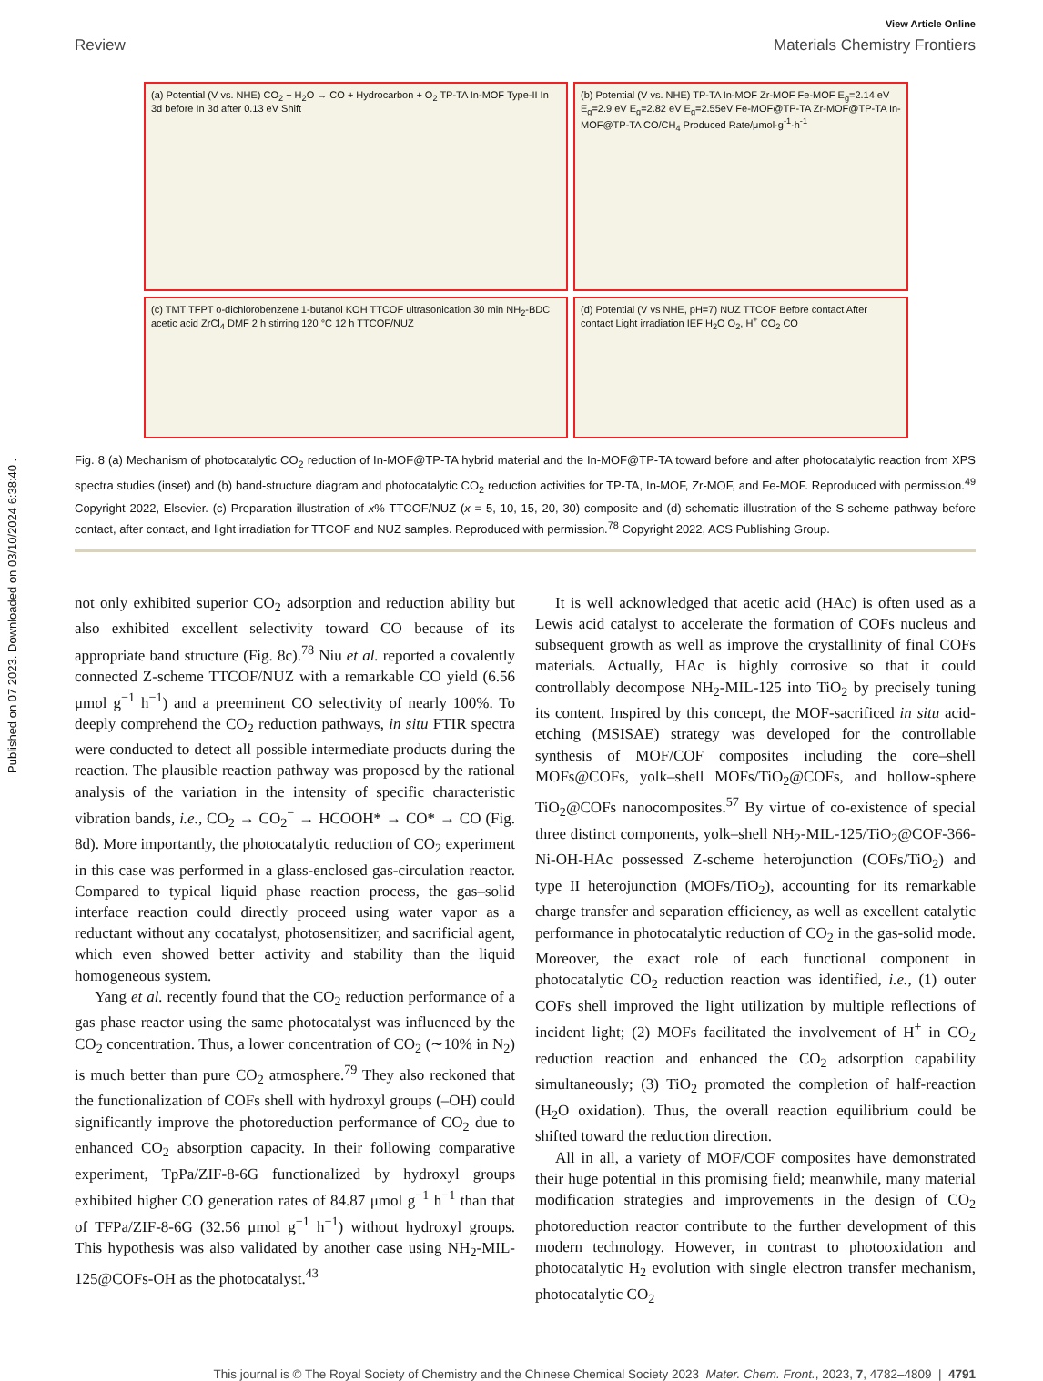Published on 07 2023. Downloaded on 03/10/2024 6:38:40 .
View Article Online
Review Materials Chemistry Frontiers
(a) Potential (V vs. NHE) CO<sub>2</sub> + H<sub>2</sub>O → CO + Hydrocarbon + O<sub>2</sub> TP-TA In-MOF Type-II In 3d before In 3d after 0.13 eV Shift
(b) Potential (V vs. NHE) TP-TA In-MOF Zr-MOF Fe-MOF E<sub>g</sub>=2.14 eV E<sub>g</sub>=2.9 eV E<sub>g</sub>=2.82 eV E<sub>g</sub>=2.55eV Fe-MOF@TP-TA Zr-MOF@TP-TA In-MOF@TP-TA CO/CH<sub>4</sub> Produced Rate/μmol·g<sup>-1</sup>·h<sup>-1</sup>
(c) TMT TFPT o-dichlorobenzene 1-butanol KOH TTCOF ultrasonication 30 min NH<sub>2</sub>-BDC acetic acid ZrCl<sub>4</sub> DMF 2 h stirring 120 °C 12 h TTCOF/NUZ
(d) Potential (V vs NHE, pH=7) NUZ TTCOF Before contact After contact Light irradiation IEF H<sub>2</sub>O O<sub>2</sub>, H<sup>+</sup> CO<sub>2</sub> CO
Fig. 8 (a) Mechanism of photocatalytic CO<sub>2</sub> reduction of In-MOF@TP-TA hybrid material and the In-MOF@TP-TA toward before and after photocatalytic reaction from XPS spectra studies (inset) and (b) band-structure diagram and photocatalytic CO<sub>2</sub> reduction activities for TP-TA, In-MOF, Zr-MOF, and Fe-MOF. Reproduced with permission.<sup>49</sup> Copyright 2022, Elsevier. (c) Preparation illustration of x% TTCOF/NUZ (x = 5, 10, 15, 20, 30) composite and (d) schematic illustration of the S-scheme pathway before contact, after contact, and light irradiation for TTCOF and NUZ samples. Reproduced with permission.<sup>78</sup> Copyright 2022, ACS Publishing Group.
not only exhibited superior CO<sub>2</sub> adsorption and reduction ability but also exhibited excellent selectivity toward CO because of its appropriate band structure (Fig. 8c).<sup>78</sup> Niu et al. reported a covalently connected Z-scheme TTCOF/NUZ with a remarkable CO yield (6.56 μmol g<sup>−1</sup> h<sup>−1</sup>) and a preeminent CO selectivity of nearly 100%. To deeply comprehend the CO<sub>2</sub> reduction pathways, in situ FTIR spectra were conducted to detect all possible intermediate products during the reaction. The plausible reaction pathway was proposed by the rational analysis of the variation in the intensity of specific characteristic vibration bands, i.e., CO<sub>2</sub> → CO<sub>2</sub><sup>−</sup> → HCOOH* → CO* → CO (Fig. 8d). More importantly, the photocatalytic reduction of CO<sub>2</sub> experiment in this case was performed in a glass-enclosed gas-circulation reactor. Compared to typical liquid phase reaction process, the gas–solid interface reaction could directly proceed using water vapor as a reductant without any cocatalyst, photosensitizer, and sacrificial agent, which even showed better activity and stability than the liquid homogeneous system.
Yang et al. recently found that the CO<sub>2</sub> reduction performance of a gas phase reactor using the same photocatalyst was influenced by the CO<sub>2</sub> concentration. Thus, a lower concentration of CO<sub>2</sub> (∼10% in N<sub>2</sub>) is much better than pure CO<sub>2</sub> atmosphere.<sup>79</sup> They also reckoned that the functionalization of COFs shell with hydroxyl groups (–OH) could significantly improve the photoreduction performance of CO<sub>2</sub> due to enhanced CO<sub>2</sub> absorption capacity. In their following comparative experiment, TpPa/ZIF-8-6G functionalized by hydroxyl groups exhibited higher CO generation rates of 84.87 μmol g<sup>−1</sup> h<sup>−1</sup> than that of TFPa/ZIF-8-6G (32.56 μmol g<sup>−1</sup> h<sup>−1</sup>) without hydroxyl groups. This hypothesis was also validated by another case using NH<sub>2</sub>-MIL-125@COFs-OH as the photocatalyst.<sup>43</sup>
It is well acknowledged that acetic acid (HAc) is often used as a Lewis acid catalyst to accelerate the formation of COFs nucleus and subsequent growth as well as improve the crystallinity of final COFs materials. Actually, HAc is highly corrosive so that it could controllably decompose NH<sub>2</sub>-MIL-125 into TiO<sub>2</sub> by precisely tuning its content. Inspired by this concept, the MOF-sacrificed in situ acid-etching (MSISAE) strategy was developed for the controllable synthesis of MOF/COF composites including the core–shell MOFs@COFs, yolk–shell MOFs/TiO<sub>2</sub>@COFs, and hollow-sphere TiO<sub>2</sub>@COFs nanocomposites.<sup>57</sup> By virtue of co-existence of special three distinct components, yolk–shell NH<sub>2</sub>-MIL-125/TiO<sub>2</sub>@COF-366-Ni-OH-HAc possessed Z-scheme heterojunction (COFs/TiO<sub>2</sub>) and type II heterojunction (MOFs/TiO<sub>2</sub>), accounting for its remarkable charge transfer and separation efficiency, as well as excellent catalytic performance in photocatalytic reduction of CO<sub>2</sub> in the gas-solid mode. Moreover, the exact role of each functional component in photocatalytic CO<sub>2</sub> reduction reaction was identified, i.e., (1) outer COFs shell improved the light utilization by multiple reflections of incident light; (2) MOFs facilitated the involvement of H<sup>+</sup> in CO<sub>2</sub> reduction reaction and enhanced the CO<sub>2</sub> adsorption capability simultaneously; (3) TiO<sub>2</sub> promoted the completion of half-reaction (H<sub>2</sub>O oxidation). Thus, the overall reaction equilibrium could be shifted toward the reduction direction.
All in all, a variety of MOF/COF composites have demonstrated their huge potential in this promising field; meanwhile, many material modification strategies and improvements in the design of CO<sub>2</sub> photoreduction reactor contribute to the further development of this modern technology. However, in contrast to photooxidation and photocatalytic H<sub>2</sub> evolution with single electron transfer mechanism, photocatalytic CO<sub>2</sub>
This journal is © The Royal Society of Chemistry and the Chinese Chemical Society 2023 Mater. Chem. Front., 2023, 7, 4782–4809 | 4791